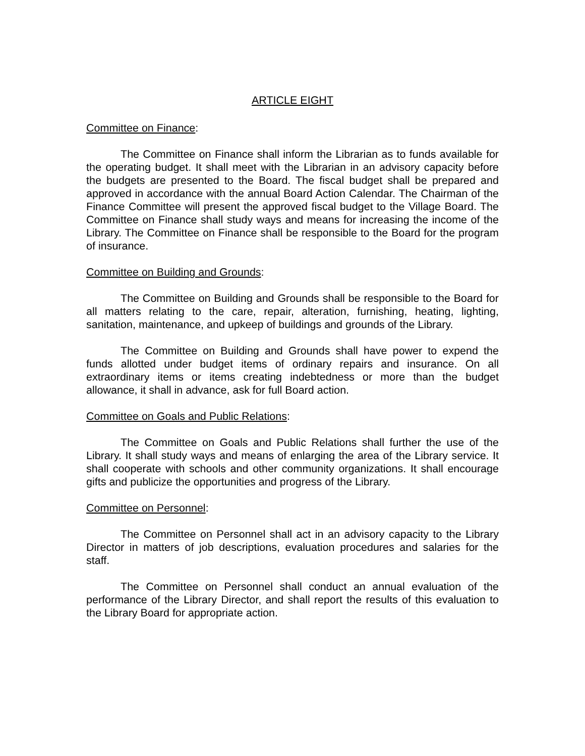ARTICLE EIGHT
Committee on Finance:
The Committee on Finance shall inform the Librarian as to funds available for the operating budget. It shall meet with the Librarian in an advisory capacity before the budgets are presented to the Board. The fiscal budget shall be prepared and approved in accordance with the annual Board Action Calendar. The Chairman of the Finance Committee will present the approved fiscal budget to the Village Board. The Committee on Finance shall study ways and means for increasing the income of the Library. The Committee on Finance shall be responsible to the Board for the program of insurance.
Committee on Building and Grounds:
The Committee on Building and Grounds shall be responsible to the Board for all matters relating to the care, repair, alteration, furnishing, heating, lighting, sanitation, maintenance, and upkeep of buildings and grounds of the Library.
The Committee on Building and Grounds shall have power to expend the funds allotted under budget items of ordinary repairs and insurance. On all extraordinary items or items creating indebtedness or more than the budget allowance, it shall in advance, ask for full Board action.
Committee on Goals and Public Relations:
The Committee on Goals and Public Relations shall further the use of the Library. It shall study ways and means of enlarging the area of the Library service. It shall cooperate with schools and other community organizations. It shall encourage gifts and publicize the opportunities and progress of the Library.
Committee on Personnel:
The Committee on Personnel shall act in an advisory capacity to the Library Director in matters of job descriptions, evaluation procedures and salaries for the staff.
The Committee on Personnel shall conduct an annual evaluation of the performance of the Library Director, and shall report the results of this evaluation to the Library Board for appropriate action.